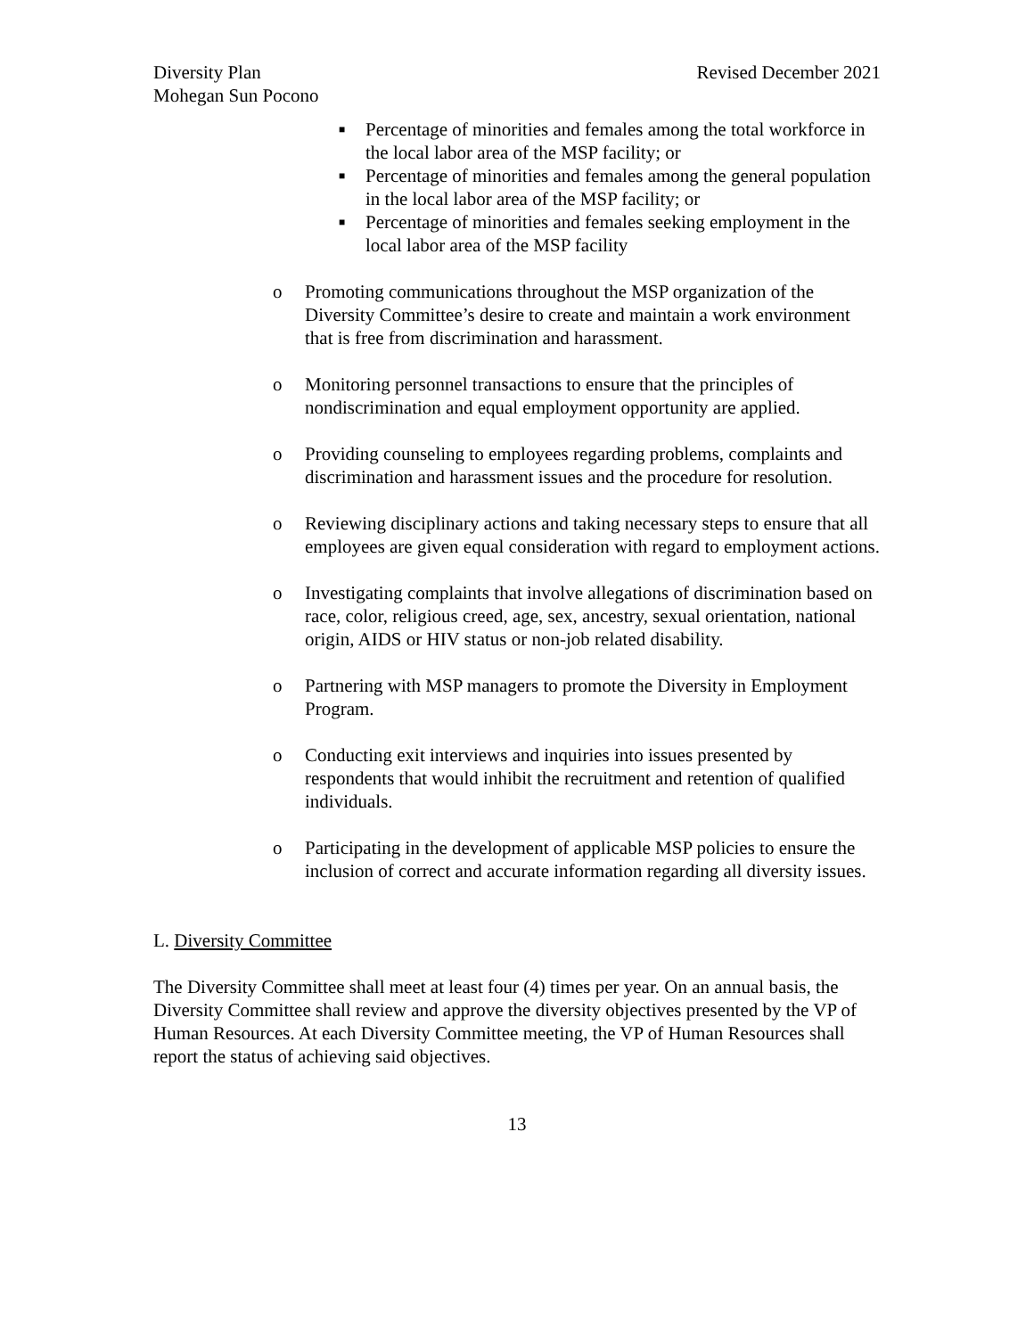Diversity Plan
Mohegan Sun Pocono
Revised December 2021
■ Percentage of minorities and females among the total workforce in the local labor area of the MSP facility; or
■ Percentage of minorities and females among the general population in the local labor area of the MSP facility; or
■ Percentage of minorities and females seeking employment in the local labor area of the MSP facility
o Promoting communications throughout the MSP organization of the Diversity Committee’s desire to create and maintain a work environment that is free from discrimination and harassment.
o Monitoring personnel transactions to ensure that the principles of nondiscrimination and equal employment opportunity are applied.
o Providing counseling to employees regarding problems, complaints and discrimination and harassment issues and the procedure for resolution.
o Reviewing disciplinary actions and taking necessary steps to ensure that all employees are given equal consideration with regard to employment actions.
o Investigating complaints that involve allegations of discrimination based on race, color, religious creed, age, sex, ancestry, sexual orientation, national origin, AIDS or HIV status or non-job related disability.
o Partnering with MSP managers to promote the Diversity in Employment Program.
o Conducting exit interviews and inquiries into issues presented by respondents that would inhibit the recruitment and retention of qualified individuals.
o Participating in the development of applicable MSP policies to ensure the inclusion of correct and accurate information regarding all diversity issues.
L. Diversity Committee
The Diversity Committee shall meet at least four (4) times per year. On an annual basis, the Diversity Committee shall review and approve the diversity objectives presented by the VP of Human Resources. At each Diversity Committee meeting, the VP of Human Resources shall report the status of achieving said objectives.
13